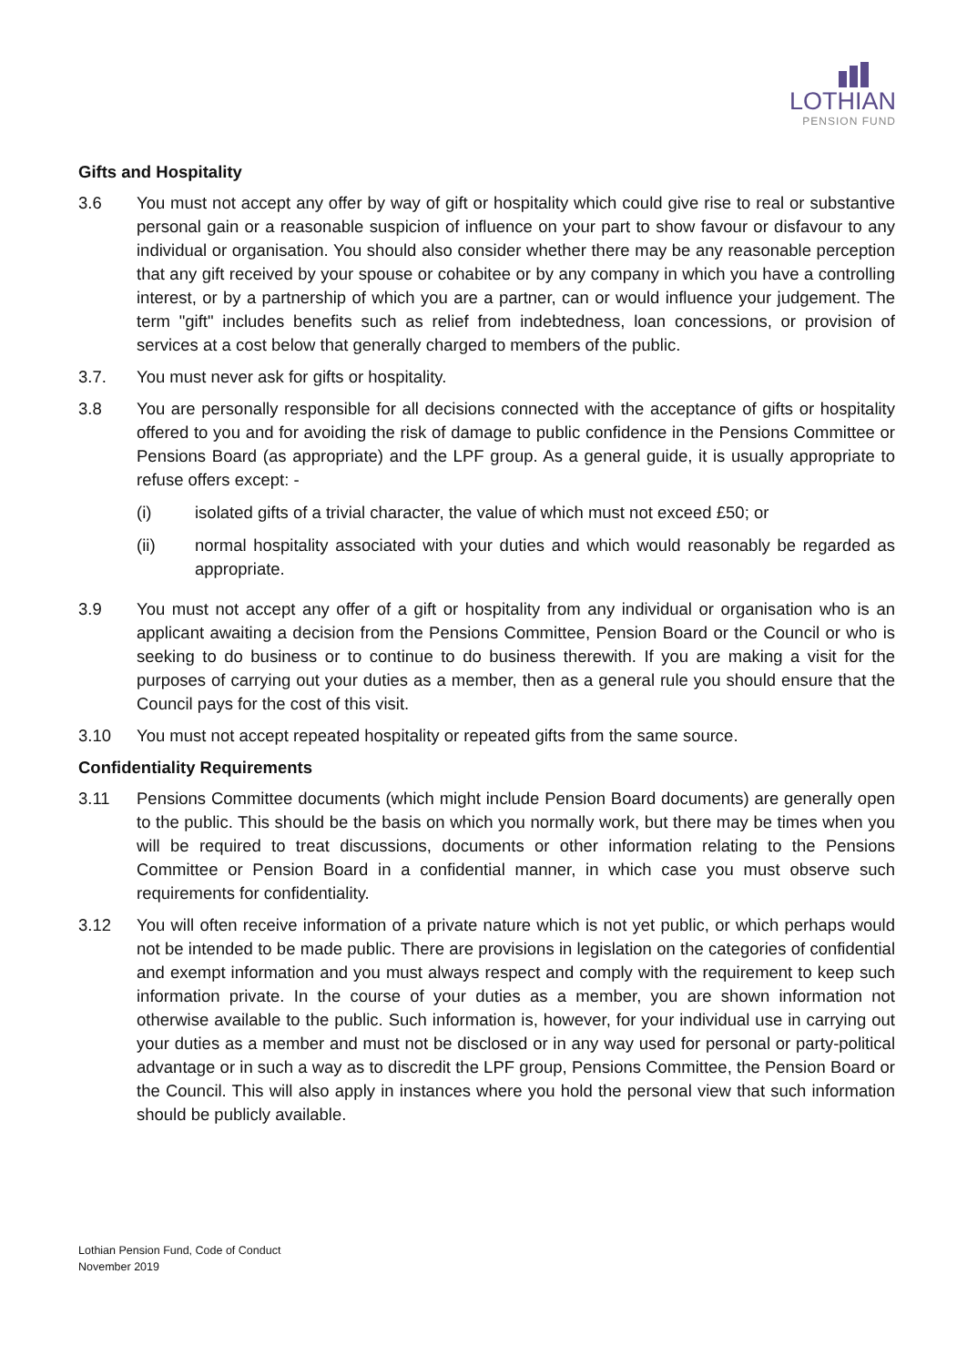LOTHIAN
PENSION FUND
Gifts and Hospitality
3.6 You must not accept any offer by way of gift or hospitality which could give rise to real or substantive personal gain or a reasonable suspicion of influence on your part to show favour or disfavour to any individual or organisation. You should also consider whether there may be any reasonable perception that any gift received by your spouse or cohabitee or by any company in which you have a controlling interest, or by a partnership of which you are a partner, can or would influence your judgement. The term "gift" includes benefits such as relief from indebtedness, loan concessions, or provision of services at a cost below that generally charged to members of the public.
3.7. You must never ask for gifts or hospitality.
3.8 You are personally responsible for all decisions connected with the acceptance of gifts or hospitality offered to you and for avoiding the risk of damage to public confidence in the Pensions Committee or Pensions Board (as appropriate) and the LPF group. As a general guide, it is usually appropriate to refuse offers except: -
(i) isolated gifts of a trivial character, the value of which must not exceed £50; or
(ii) normal hospitality associated with your duties and which would reasonably be regarded as appropriate.
3.9 You must not accept any offer of a gift or hospitality from any individual or organisation who is an applicant awaiting a decision from the Pensions Committee, Pension Board or the Council or who is seeking to do business or to continue to do business therewith. If you are making a visit for the purposes of carrying out your duties as a member, then as a general rule you should ensure that the Council pays for the cost of this visit.
3.10 You must not accept repeated hospitality or repeated gifts from the same source.
Confidentiality Requirements
3.11 Pensions Committee documents (which might include Pension Board documents) are generally open to the public. This should be the basis on which you normally work, but there may be times when you will be required to treat discussions, documents or other information relating to the Pensions Committee or Pension Board in a confidential manner, in which case you must observe such requirements for confidentiality.
3.12 You will often receive information of a private nature which is not yet public, or which perhaps would not be intended to be made public. There are provisions in legislation on the categories of confidential and exempt information and you must always respect and comply with the requirement to keep such information private. In the course of your duties as a member, you are shown information not otherwise available to the public. Such information is, however, for your individual use in carrying out your duties as a member and must not be disclosed or in any way used for personal or party-political advantage or in such a way as to discredit the LPF group, Pensions Committee, the Pension Board or the Council. This will also apply in instances where you hold the personal view that such information should be publicly available.
Lothian Pension Fund, Code of Conduct
November 2019